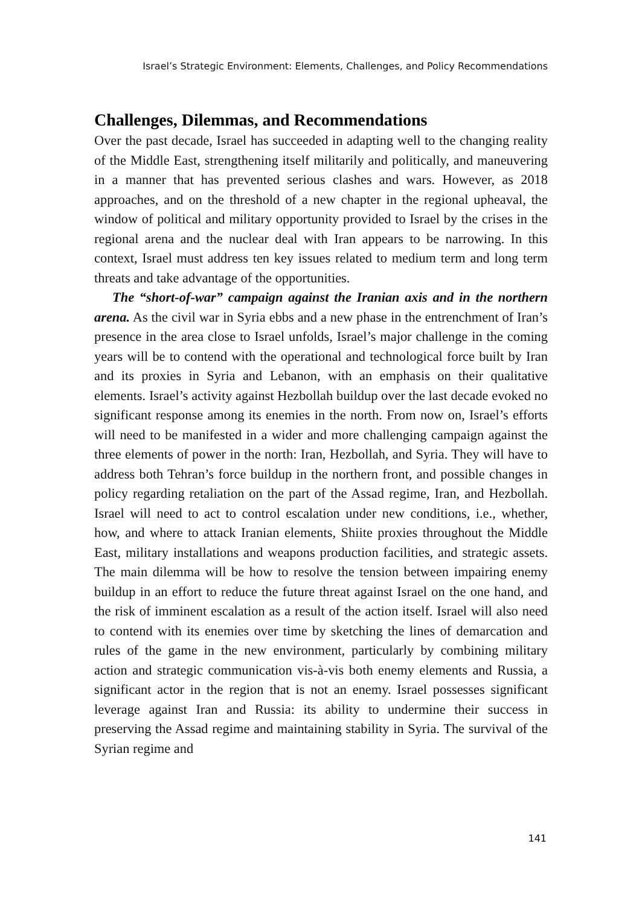Israel’s Strategic Environment: Elements, Challenges, and Policy Recommendations
Challenges, Dilemmas, and Recommendations
Over the past decade, Israel has succeeded in adapting well to the changing reality of the Middle East, strengthening itself militarily and politically, and maneuvering in a manner that has prevented serious clashes and wars. However, as 2018 approaches, and on the threshold of a new chapter in the regional upheaval, the window of political and military opportunity provided to Israel by the crises in the regional arena and the nuclear deal with Iran appears to be narrowing. In this context, Israel must address ten key issues related to medium term and long term threats and take advantage of the opportunities.
The “short-of-war” campaign against the Iranian axis and in the northern arena. As the civil war in Syria ebbs and a new phase in the entrenchment of Iran’s presence in the area close to Israel unfolds, Israel’s major challenge in the coming years will be to contend with the operational and technological force built by Iran and its proxies in Syria and Lebanon, with an emphasis on their qualitative elements. Israel’s activity against Hezbollah buildup over the last decade evoked no significant response among its enemies in the north. From now on, Israel’s efforts will need to be manifested in a wider and more challenging campaign against the three elements of power in the north: Iran, Hezbollah, and Syria. They will have to address both Tehran’s force buildup in the northern front, and possible changes in policy regarding retaliation on the part of the Assad regime, Iran, and Hezbollah. Israel will need to act to control escalation under new conditions, i.e., whether, how, and where to attack Iranian elements, Shiite proxies throughout the Middle East, military installations and weapons production facilities, and strategic assets. The main dilemma will be how to resolve the tension between impairing enemy buildup in an effort to reduce the future threat against Israel on the one hand, and the risk of imminent escalation as a result of the action itself. Israel will also need to contend with its enemies over time by sketching the lines of demarcation and rules of the game in the new environment, particularly by combining military action and strategic communication vis-à-vis both enemy elements and Russia, a significant actor in the region that is not an enemy. Israel possesses significant leverage against Iran and Russia: its ability to undermine their success in preserving the Assad regime and maintaining stability in Syria. The survival of the Syrian regime and
141